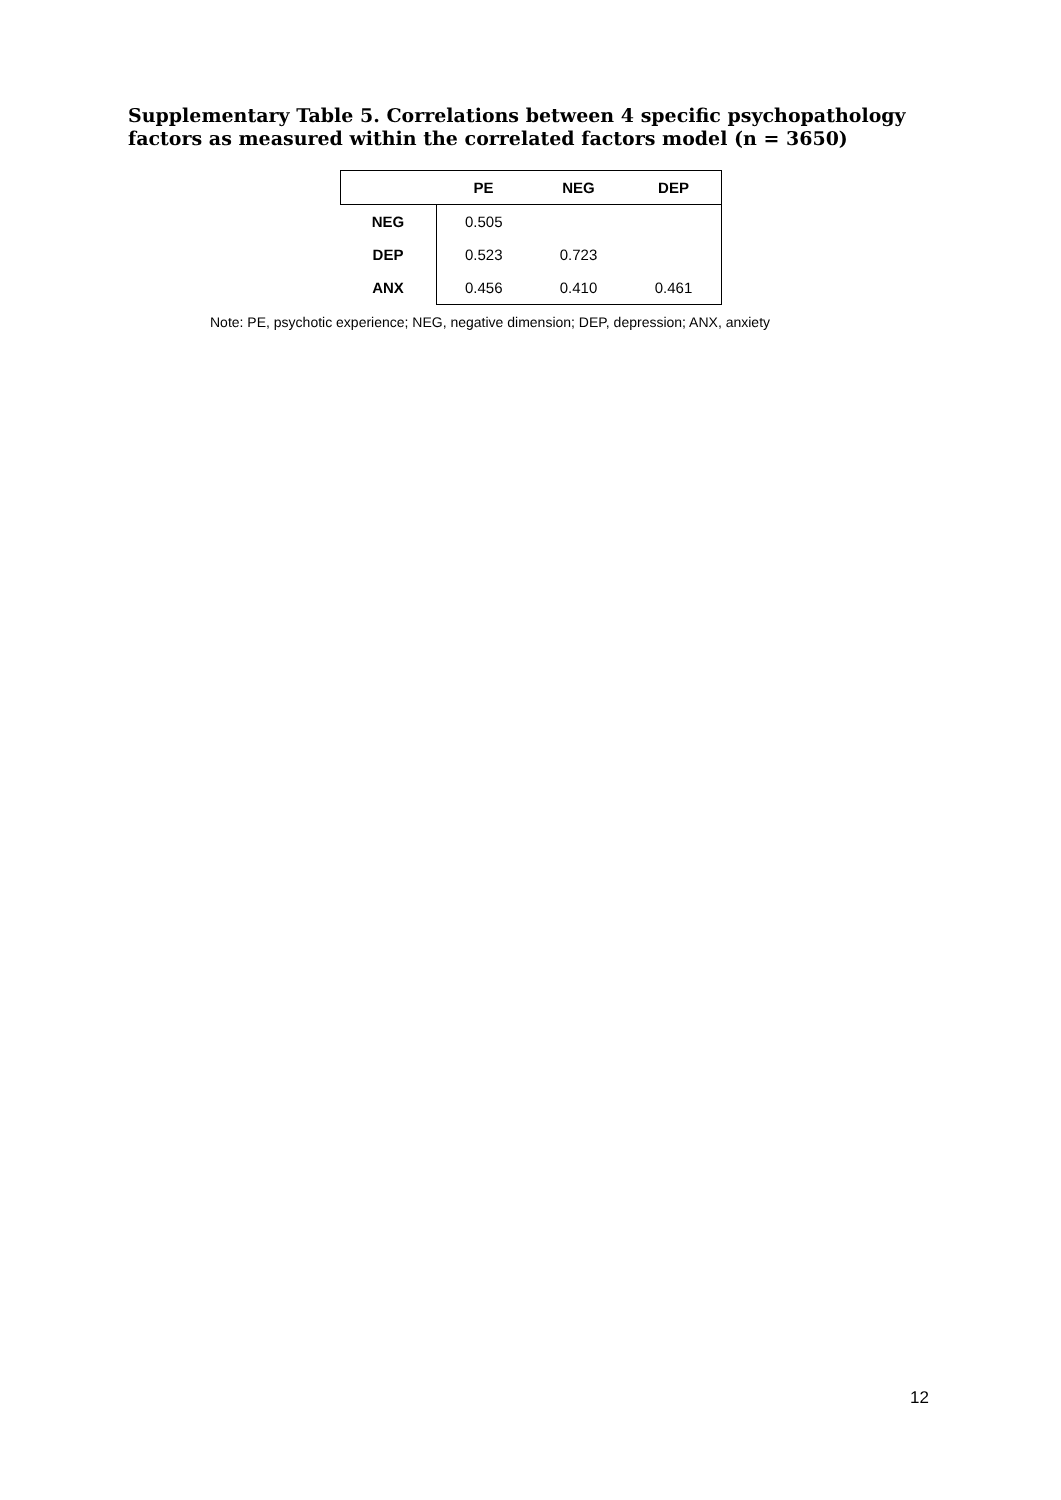Supplementary Table 5. Correlations between 4 specific psychopathology factors as measured within the correlated factors model (n = 3650)
| | PE | NEG | DEP |
| --- | --- | --- | --- |
| NEG | 0.505 | | |
| DEP | 0.523 | 0.723 | |
| ANX | 0.456 | 0.410 | 0.461 |
Note: PE, psychotic experience; NEG, negative dimension; DEP, depression; ANX, anxiety
12